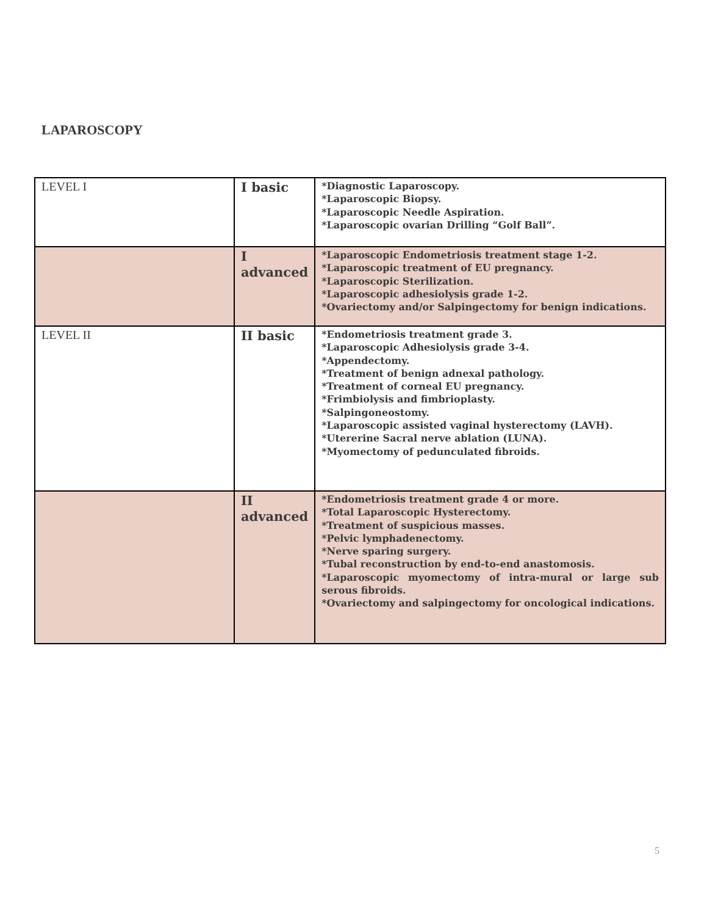LAPAROSCOPY
| LEVEL I | I basic | *Diagnostic Laparoscopy. *Laparoscopic Biopsy. *Laparoscopic Needle Aspiration. *Laparoscopic ovarian Drilling “Golf Ball”. |
| | I advanced | *Laparoscopic Endometriosis treatment stage 1-2. *Laparoscopic treatment of EU pregnancy. *Laparoscopic Sterilization. *Laparoscopic adhesiolysis grade 1-2. *Ovariectomy and/or Salpingectomy for benign indications. |
| LEVEL II | II basic | *Endometriosis treatment grade 3. *Laparoscopic Adhesiolysis grade 3-4. *Appendectomy. *Treatment of benign adnexal pathology. *Treatment of corneal EU pregnancy. *Frimbiolysis and fimbrioplasty. *Salpingoneostomy. *Laparoscopic assisted vaginal hysterectomy (LAVH). *Utererine Sacral nerve ablation (LUNA). *Myomectomy of pedunculated fibroids. |
| | II advanced | *Endometriosis treatment grade 4 or more. *Total Laparoscopic Hysterectomy. *Treatment of suspicious masses. *Pelvic lymphadenectomy. *Nerve sparing surgery. *Tubal reconstruction by end-to-end anastomosis. *Laparoscopic myomectomy of intra-mural or large sub serous fibroids. *Ovariectomy and salpingectomy for oncological indications. |
5